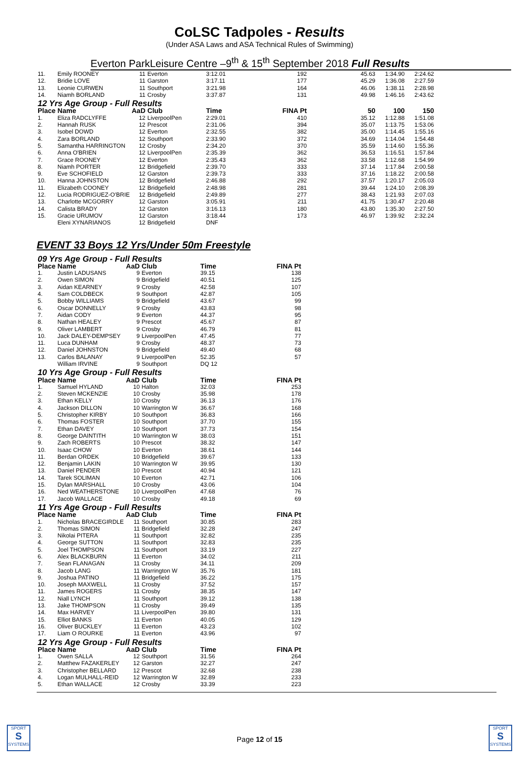CoLSC Tadpoles - Results
(Under ASA Laws and ASA Technical Rules of Swimming)
Everton ParkLeisure Centre –9<sup>th</sup> & 15<sup>th</sup> September 2018 Full Results
| 11. | Emily ROONEY | 11 | Everton | 3:12.01 | 192 | 45.63 | 1:34.90 | 2:24.62 |
| 12. | Bridie LOVE | 11 | Garston | 3:17.11 | 177 | 45.29 | 1:36.08 | 2:27.59 |
| 13. | Leonie CURWEN | 11 | Southport | 3:21.98 | 164 | 46.06 | 1:38.11 | 2:28.98 |
| 14. | Niamh BORLAND | 11 | Crosby | 3:37.87 | 131 | 49.98 | 1:46.16 | 2:43.62 |
| 12 Yrs Age Group - Full Results | | | | | | | | |
| Place | Name | AaD | Club | Time | FINA Pt | 50 | 100 | 150 |
| 1. | Eliza RADCLYFFE | 12 | LiverpoolPen | 2:29.01 | 410 | 35.12 | 1:12.88 | 1:51.08 |
| 2. | Hannah RUSK | 12 | Prescot | 2:31.06 | 394 | 35.07 | 1:13.75 | 1:53.06 |
| 3. | Isobel DOWD | 12 | Everton | 2:32.55 | 382 | 35.00 | 1:14.45 | 1:55.16 |
| 4. | Zara BORLAND | 12 | Southport | 2:33.90 | 372 | 34.69 | 1:14.04 | 1:54.48 |
| 5. | Samantha HARRINGTON | 12 | Crosby | 2:34.20 | 370 | 35.59 | 1:14.60 | 1:55.36 |
| 6. | Anna O'BRIEN | 12 | LiverpoolPen | 2:35.39 | 362 | 36.53 | 1:16.51 | 1:57.84 |
| 7. | Grace ROONEY | 12 | Everton | 2:35.43 | 362 | 33.58 | 1:12.68 | 1:54.99 |
| 8. | Niamh PORTER | 12 | Bridgefield | 2:39.70 | 333 | 37.14 | 1:17.84 | 2:00.58 |
| 9. | Eve SCHOFIELD | 12 | Garston | 2:39.73 | 333 | 37.16 | 1:18.22 | 2:00.58 |
| 10. | Hanna JOHNSTON | 12 | Bridgefield | 2:46.88 | 292 | 37.57 | 1:20.17 | 2:05.03 |
| 11. | Elizabeth COONEY | 12 | Bridgefield | 2:48.98 | 281 | 39.44 | 1:24.10 | 2:08.39 |
| 12. | Lucia RODRIGUEZ-O'BRIE | 12 | Bridgefield | 2:49.89 | 277 | 38.43 | 1:21.93 | 2:07.03 |
| 13. | Charlotte MCGORRY | 12 | Garston | 3:05.91 | 211 | 41.75 | 1:30.47 | 2:20.48 |
| 14. | Calista BRADY | 12 | Garston | 3:16.13 | 180 | 43.80 | 1:35.30 | 2:27.50 |
| 15. | Gracie URUMOV | 12 | Garston | 3:18.44 | 173 | 46.97 | 1:39.92 | 2:32.24 |
| | Eleni XYNARIANOS | 12 | Bridgefield | DNF | | | | |
EVENT 33 Boys 12 Yrs/Under 50m Freestyle
| 09 Yrs Age Group - Full Results | | | | | |
| Place | Name | AaD | Club | Time | FINA Pt |
| 1. | Justin LADUSANS | 9 | Everton | 39.15 | 138 |
| 2. | Owen SIMON | 9 | Bridgefield | 40.51 | 125 |
| 3. | Aidan KEARNEY | 9 | Crosby | 42.58 | 107 |
| 4. | Sam COLDBECK | 9 | Southport | 42.87 | 105 |
| 5. | Bobby WILLIAMS | 9 | Bridgefield | 43.67 | 99 |
| 6. | Oscar DONNELLY | 9 | Crosby | 43.83 | 98 |
| 7. | Aidan CODY | 9 | Everton | 44.37 | 95 |
| 8. | Nathan HEALEY | 9 | Prescot | 45.67 | 87 |
| 9. | Oliver LAMBERT | 9 | Crosby | 46.79 | 81 |
| 10. | Jack DALEY-DEMPSEY | 9 | LiverpoolPen | 47.45 | 77 |
| 11. | Luca DUNHAM | 9 | Crosby | 48.37 | 73 |
| 12. | Daniel JOHNSTON | 9 | Bridgefield | 49.40 | 68 |
| 13. | Carlos BALANAY | 9 | LiverpoolPen | 52.35 | 57 |
| | William IRVINE | 9 | Southport | DQ 12 | |
| 10 Yrs Age Group - Full Results | | | | | |
| Place | Name | AaD | Club | Time | FINA Pt |
| 1. | Samuel HYLAND | 10 | Halton | 32.03 | 253 |
| 2. | Steven MCKENZIE | 10 | Crosby | 35.98 | 178 |
| 3. | Ethan KELLY | 10 | Crosby | 36.13 | 176 |
| 4. | Jackson DILLON | 10 | Warrington W | 36.67 | 168 |
| 5. | Christopher KIRBY | 10 | Southport | 36.83 | 166 |
| 6. | Thomas FOSTER | 10 | Southport | 37.70 | 155 |
| 7. | Ethan DAVEY | 10 | Southport | 37.73 | 154 |
| 8. | George DAINTITH | 10 | Warrington W | 38.03 | 151 |
| 9. | Zach ROBERTS | 10 | Prescot | 38.32 | 147 |
| 10. | Isaac CHOW | 10 | Everton | 38.61 | 144 |
| 11. | Berdan ORDEK | 10 | Bridgefield | 39.67 | 133 |
| 12. | Benjamin LAKIN | 10 | Warrington W | 39.95 | 130 |
| 13. | Daniel PENDER | 10 | Prescot | 40.94 | 121 |
| 14. | Tarek SOLIMAN | 10 | Everton | 42.71 | 106 |
| 15. | Dylan MARSHALL | 10 | Crosby | 43.06 | 104 |
| 16. | Ned WEATHERSTONE | 10 | LiverpoolPen | 47.68 | 76 |
| 17. | Jacob WALLACE | 10 | Crosby | 49.18 | 69 |
| 11 Yrs Age Group - Full Results | | | | | |
| Place | Name | AaD | Club | Time | FINA Pt |
| 1. | Nicholas BRACEGIRDLE | 11 | Southport | 30.85 | 283 |
| 2. | Thomas SIMON | 11 | Bridgefield | 32.28 | 247 |
| 3. | Nikolai PITERA | 11 | Southport | 32.82 | 235 |
| 4. | George SUTTON | 11 | Southport | 32.83 | 235 |
| 5. | Joel THOMPSON | 11 | Southport | 33.19 | 227 |
| 6. | Alex BLACKBURN | 11 | Everton | 34.02 | 211 |
| 7. | Sean FLANAGAN | 11 | Crosby | 34.11 | 209 |
| 8. | Jacob LANG | 11 | Warrington W | 35.76 | 181 |
| 9. | Joshua PATINO | 11 | Bridgefield | 36.22 | 175 |
| 10. | Joseph MAXWELL | 11 | Crosby | 37.52 | 157 |
| 11. | James ROGERS | 11 | Crosby | 38.35 | 147 |
| 12. | Niall LYNCH | 11 | Southport | 39.12 | 138 |
| 13. | Jake THOMPSON | 11 | Crosby | 39.49 | 135 |
| 14. | Max HARVEY | 11 | LiverpoolPen | 39.80 | 131 |
| 15. | Elliot BANKS | 11 | Everton | 40.05 | 129 |
| 16. | Oliver BUCKLEY | 11 | Everton | 43.23 | 102 |
| 17. | Liam O ROURKE | 11 | Everton | 43.96 | 97 |
| 12 Yrs Age Group - Full Results | | | | | |
| Place | Name | AaD | Club | Time | FINA Pt |
| 1. | Owen SALLA | 12 | Southport | 31.56 | 264 |
| 2. | Matthew FAZAKERLEY | 12 | Garston | 32.27 | 247 |
| 3. | Christopher BELLARD | 12 | Prescot | 32.68 | 238 |
| 4. | Logan MULHALL-REID | 12 | Warrington W | 32.89 | 233 |
| 5. | Ethan WALLACE | 12 | Crosby | 33.39 | 223 |
SPORT
S
SYSTEMS
Page 12 of 15
SPORT
S
SYSTEMS